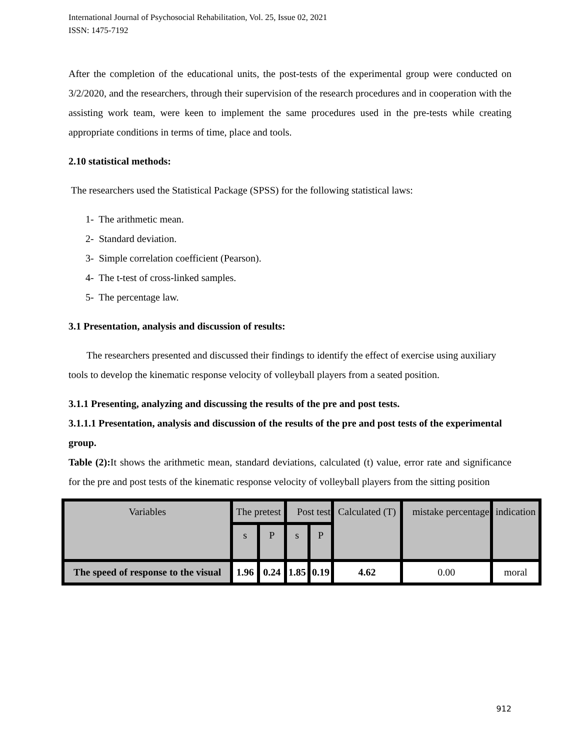International Journal of Psychosocial Rehabilitation, Vol. 25, Issue 02, 2021
ISSN: 1475-7192
After the completion of the educational units, the post-tests of the experimental group were conducted on 3/2/2020, and the researchers, through their supervision of the research procedures and in cooperation with the assisting work team, were keen to implement the same procedures used in the pre-tests while creating appropriate conditions in terms of time, place and tools.
2.10 statistical methods:
The researchers used the Statistical Package (SPSS) for the following statistical laws:
1- The arithmetic mean.
2- Standard deviation.
3- Simple correlation coefficient (Pearson).
4- The t-test of cross-linked samples.
5- The percentage law.
3.1 Presentation, analysis and discussion of results:
The researchers presented and discussed their findings to identify the effect of exercise using auxiliary tools to develop the kinematic response velocity of volleyball players from a seated position.
3.1.1 Presenting, analyzing and discussing the results of the pre and post tests.
3.1.1.1 Presentation, analysis and discussion of the results of the pre and post tests of the experimental group.
Table (2): It shows the arithmetic mean, standard deviations, calculated (t) value, error rate and significance for the pre and post tests of the kinematic response velocity of volleyball players from the sitting position
| Variables | The pretest | | Post test | | Calculated (T) | mistake percentage | indication |
| | s | P | s | P | | | |
| The speed of response to the visual | 1.96 | 0.24 | 1.85 | 0.19 | 4.62 | 0.00 | moral |
912